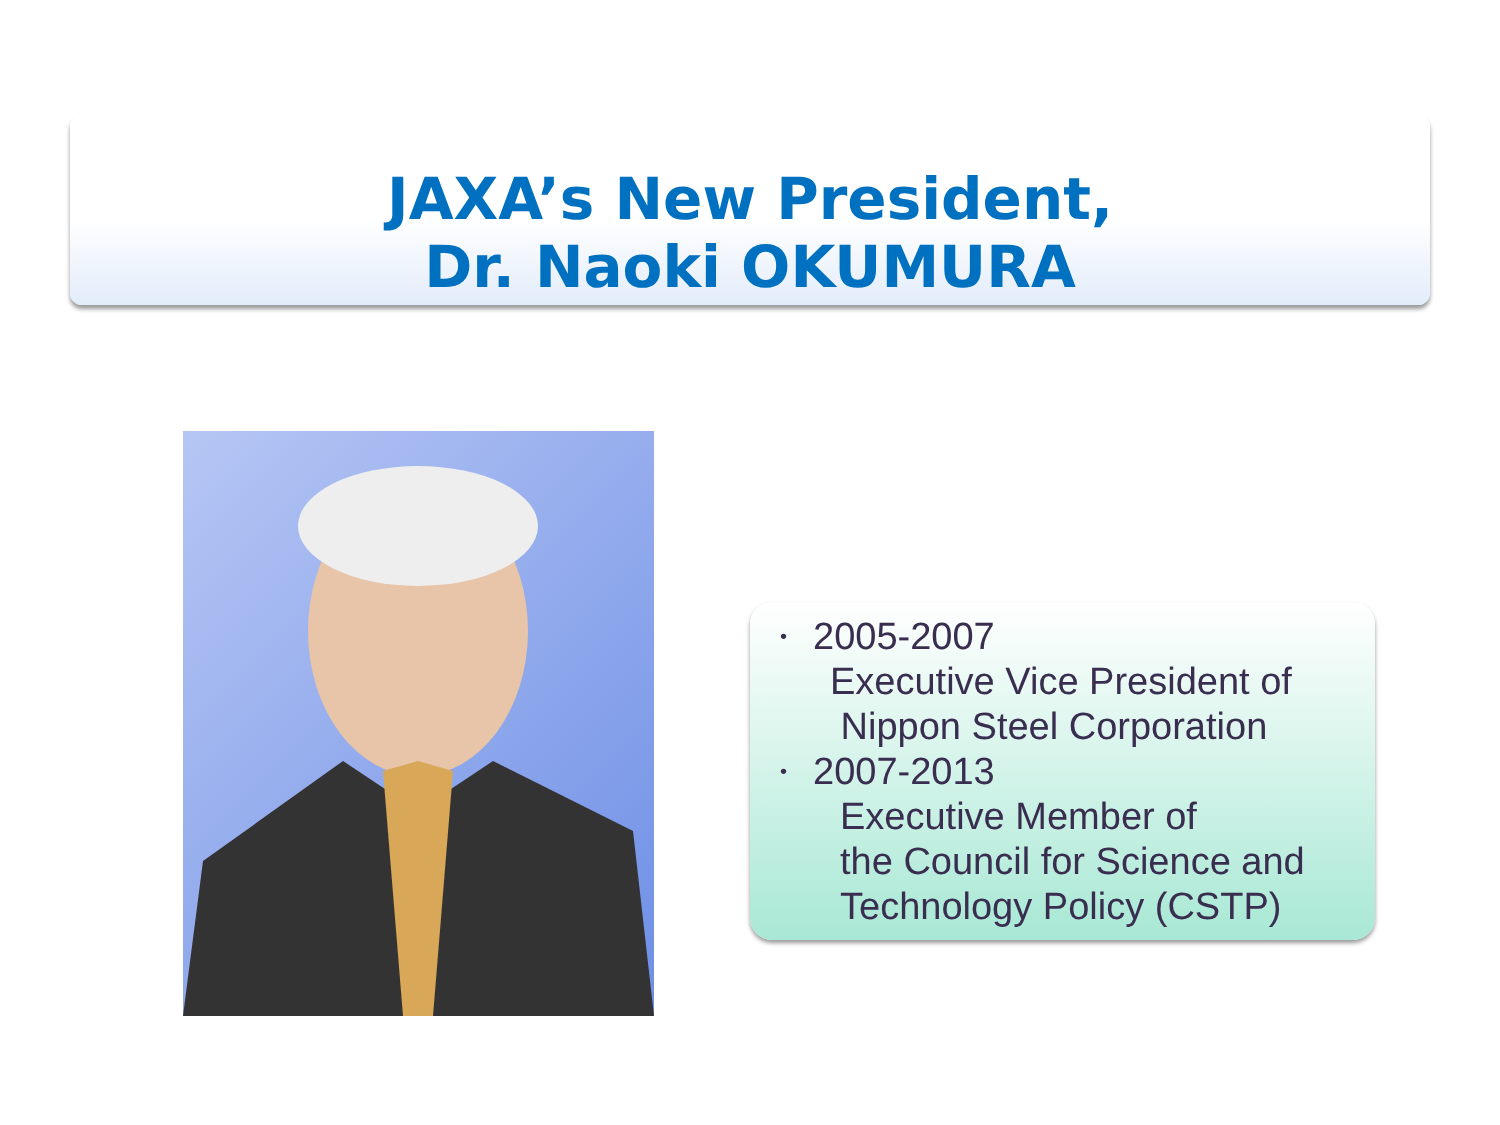JAXA’s New President,
Dr. Naoki OKUMURA
• 2005-2007
Executive Vice President of
Nippon Steel Corporation
• 2007-2013
Executive Member of
the Council for Science and
Technology Policy (CSTP)